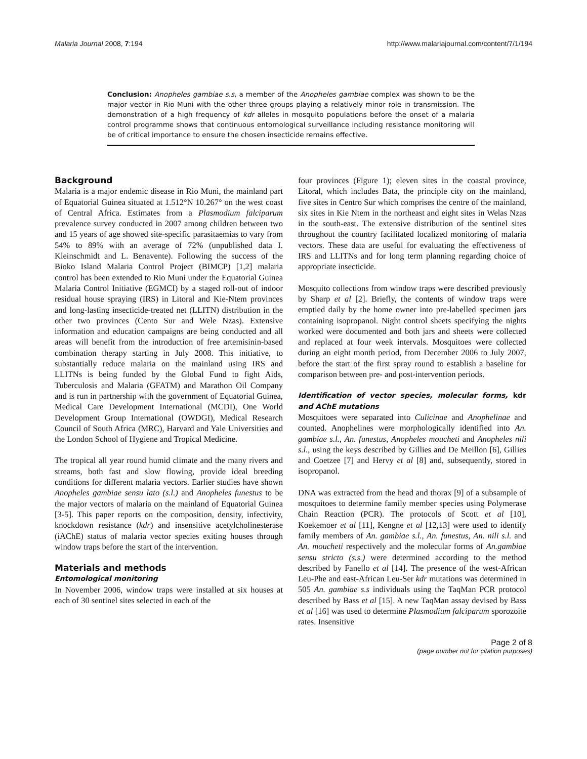Malaria Journal 2008, 7:194 http://www.malariajournal.com/content/7/1/194
Conclusion: Anopheles gambiae s.s, a member of the Anopheles gambiae complex was shown to be the major vector in Rio Muni with the other three groups playing a relatively minor role in transmission. The demonstration of a high frequency of kdr alleles in mosquito populations before the onset of a malaria control programme shows that continuous entomological surveillance including resistance monitoring will be of critical importance to ensure the chosen insecticide remains effective.
Background
Malaria is a major endemic disease in Rio Muni, the mainland part of Equatorial Guinea situated at 1.512°N 10.267° on the west coast of Central Africa. Estimates from a Plasmodium falciparum prevalence survey conducted in 2007 among children between two and 15 years of age showed site-specific parasitaemias to vary from 54% to 89% with an average of 72% (unpublished data I. Kleinschmidt and L. Benavente). Following the success of the Bioko Island Malaria Control Project (BIMCP) [1,2] malaria control has been extended to Rio Muni under the Equatorial Guinea Malaria Control Initiative (EGMCI) by a staged roll-out of indoor residual house spraying (IRS) in Litoral and Kie-Ntem provinces and long-lasting insecticide-treated net (LLITN) distribution in the other two provinces (Cento Sur and Wele Nzas). Extensive information and education campaigns are being conducted and all areas will benefit from the introduction of free artemisinin-based combination therapy starting in July 2008. This initiative, to substantially reduce malaria on the mainland using IRS and LLITNs is being funded by the Global Fund to fight Aids, Tuberculosis and Malaria (GFATM) and Marathon Oil Company and is run in partnership with the government of Equatorial Guinea, Medical Care Development International (MCDI), One World Development Group International (OWDGI), Medical Research Council of South Africa (MRC), Harvard and Yale Universities and the London School of Hygiene and Tropical Medicine.
The tropical all year round humid climate and the many rivers and streams, both fast and slow flowing, provide ideal breeding conditions for different malaria vectors. Earlier studies have shown Anopheles gambiae sensu lato (s.l.) and Anopheles funestus to be the major vectors of malaria on the mainland of Equatorial Guinea [3-5]. This paper reports on the composition, density, infectivity, knockdown resistance (kdr) and insensitive acetylcholinesterase (iAChE) status of malaria vector species exiting houses through window traps before the start of the intervention.
Materials and methods
Entomological monitoring
In November 2006, window traps were installed at six houses at each of 30 sentinel sites selected in each of the
four provinces (Figure 1); eleven sites in the coastal province, Litoral, which includes Bata, the principle city on the mainland, five sites in Centro Sur which comprises the centre of the mainland, six sites in Kie Ntem in the northeast and eight sites in Welas Nzas in the south-east. The extensive distribution of the sentinel sites throughout the country facilitated localized monitoring of malaria vectors. These data are useful for evaluating the effectiveness of IRS and LLITNs and for long term planning regarding choice of appropriate insecticide.
Mosquito collections from window traps were described previously by Sharp et al [2]. Briefly, the contents of window traps were emptied daily by the home owner into pre-labelled specimen jars containing isopropanol. Night control sheets specifying the nights worked were documented and both jars and sheets were collected and replaced at four week intervals. Mosquitoes were collected during an eight month period, from December 2006 to July 2007, before the start of the first spray round to establish a baseline for comparison between pre- and post-intervention periods.
Identification of vector species, molecular forms, kdr and AChE mutations
Mosquitoes were separated into Culicinae and Anophelinae and counted. Anophelines were morphologically identified into An. gambiae s.l., An. funestus, Anopheles moucheti and Anopheles nili s.l., using the keys described by Gillies and De Meillon [6], Gillies and Coetzee [7] and Hervy et al [8] and, subsequently, stored in isopropanol.
DNA was extracted from the head and thorax [9] of a subsample of mosquitoes to determine family member species using Polymerase Chain Reaction (PCR). The protocols of Scott et al [10], Koekemoer et al [11], Kengne et al [12,13] were used to identify family members of An. gambiae s.l., An. funestus, An. nili s.l. and An. moucheti respectively and the molecular forms of An.gambiae sensu stricto (s.s.) were determined according to the method described by Fanello et al [14]. The presence of the west-African Leu-Phe and east-African Leu-Ser kdr mutations was determined in 505 An. gambiae s.s individuals using the TaqMan PCR protocol described by Bass et al [15]. A new TaqMan assay devised by Bass et al [16] was used to determine Plasmodium falciparum sporozoite rates. Insensitive
Page 2 of 8
(page number not for citation purposes)